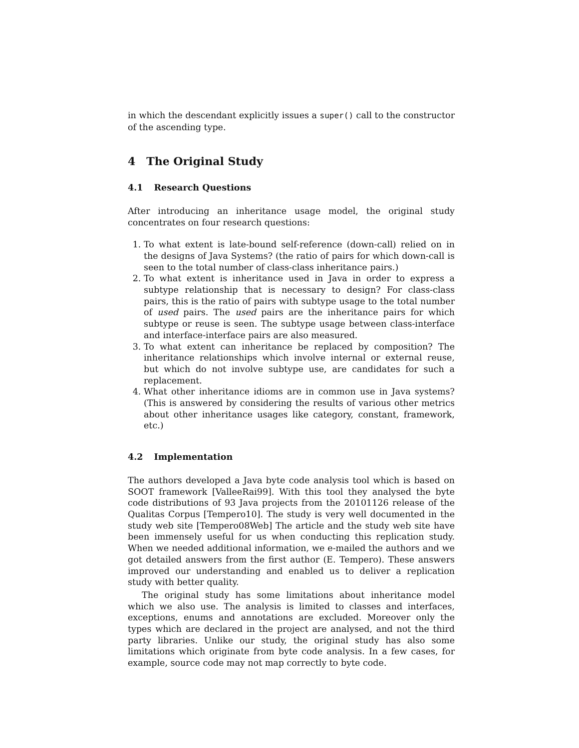in which the descendant explicitly issues a super() call to the constructor of the ascending type.
4 The Original Study
4.1 Research Questions
After introducing an inheritance usage model, the original study concentrates on four research questions:
1. To what extent is late-bound self-reference (down-call) relied on in the designs of Java Systems? (the ratio of pairs for which down-call is seen to the total number of class-class inheritance pairs.)
2. To what extent is inheritance used in Java in order to express a subtype relationship that is necessary to design? For class-class pairs, this is the ratio of pairs with subtype usage to the total number of used pairs. The used pairs are the inheritance pairs for which subtype or reuse is seen. The subtype usage between class-interface and interface-interface pairs are also measured.
3. To what extent can inheritance be replaced by composition? The inheritance relationships which involve internal or external reuse, but which do not involve subtype use, are candidates for such a replacement.
4. What other inheritance idioms are in common use in Java systems? (This is answered by considering the results of various other metrics about other inheritance usages like category, constant, framework, etc.)
4.2 Implementation
The authors developed a Java byte code analysis tool which is based on SOOT framework [ValleeRai99]. With this tool they analysed the byte code distributions of 93 Java projects from the 20101126 release of the Qualitas Corpus [Tempero10]. The study is very well documented in the study web site [Tempero08Web] The article and the study web site have been immensely useful for us when conducting this replication study. When we needed additional information, we e-mailed the authors and we got detailed answers from the first author (E. Tempero). These answers improved our understanding and enabled us to deliver a replication study with better quality.
The original study has some limitations about inheritance model which we also use. The analysis is limited to classes and interfaces, exceptions, enums and annotations are excluded. Moreover only the types which are declared in the project are analysed, and not the third party libraries. Unlike our study, the original study has also some limitations which originate from byte code analysis. In a few cases, for example, source code may not map correctly to byte code.